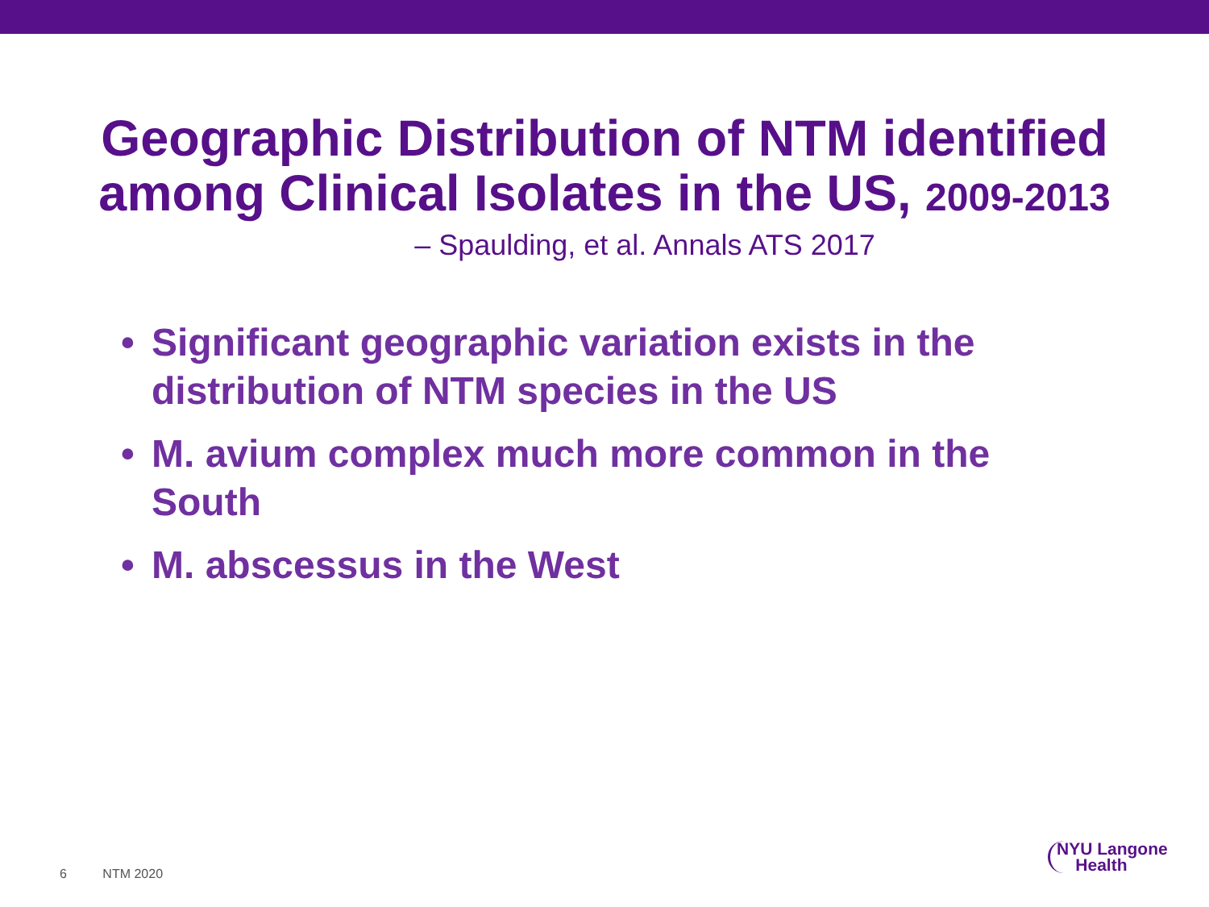Geographic Distribution of NTM identified
among Clinical Isolates in the US, 2009-2013
– Spaulding, et al. Annals ATS 2017
• Significant geographic variation exists in the distribution of NTM species in the US
• M. avium complex much more common in the South
• M. abscessus in the West
6 NTM 2020
NYU Langone
Health